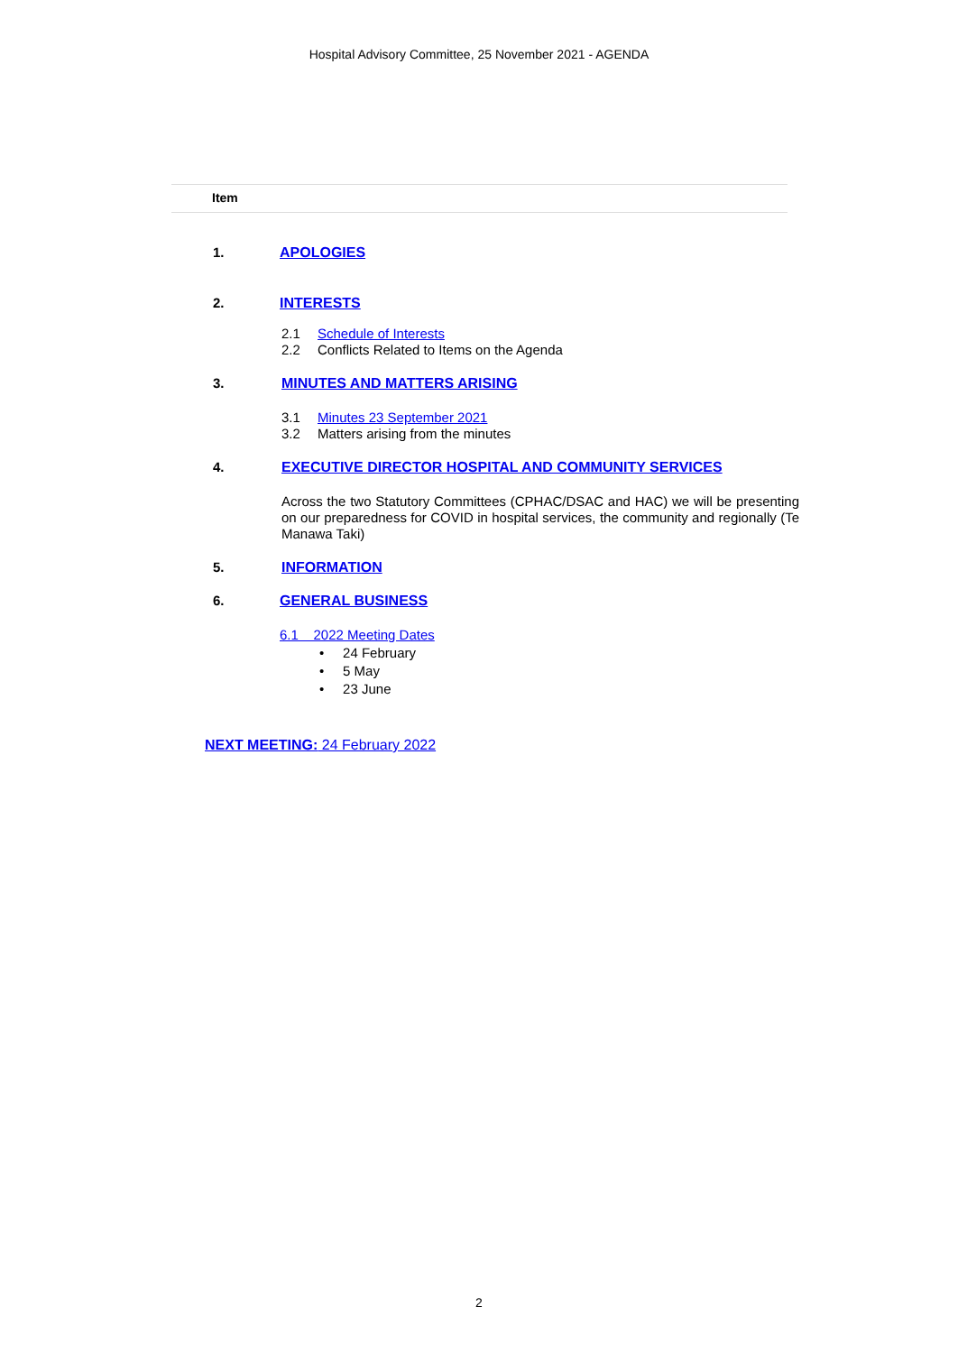Hospital Advisory Committee, 25 November 2021 - AGENDA
Item
1. APOLOGIES
2. INTERESTS
2.1 Schedule of Interests
2.2 Conflicts Related to Items on the Agenda
3. MINUTES AND MATTERS ARISING
3.1 Minutes 23 September 2021
3.2 Matters arising from the minutes
4. EXECUTIVE DIRECTOR HOSPITAL AND COMMUNITY SERVICES
Across the two Statutory Committees (CPHAC/DSAC and HAC) we will be presenting on our preparedness for COVID in hospital services, the community and regionally (Te Manawa Taki)
5. INFORMATION
6. GENERAL BUSINESS
6.1 2022 Meeting Dates
• 24 February
• 5 May
• 23 June
NEXT MEETING: 24 February 2022
2